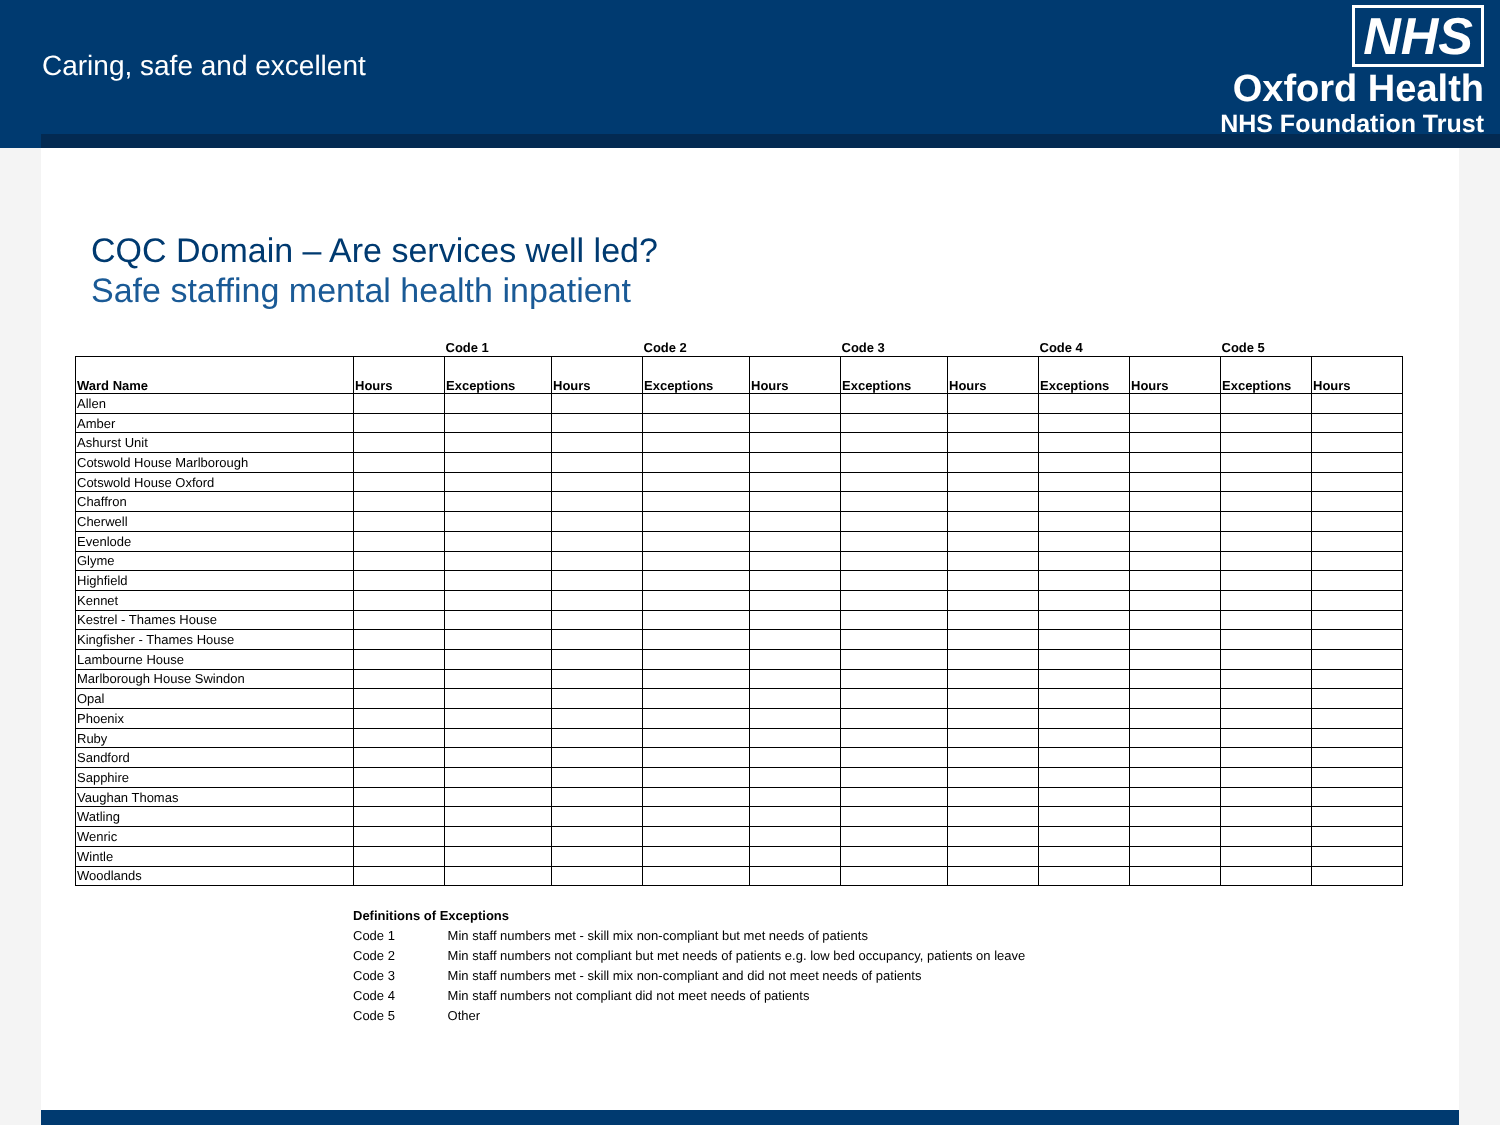Caring, safe and excellent
NHS
Oxford Health
NHS Foundation Trust
CQC Domain – Are services well led?
Safe staffing mental health inpatient
| | | Code 1 | | Code 2 | | Code 3 | | Code 4 | | Code 5 | |
| --- | --- | --- | --- | --- | --- | --- | --- | --- | --- | --- | --- |
| Ward Name | Hours | Exceptions | Hours | Exceptions | Hours | Exceptions | Hours | Exceptions | Hours | Exceptions | Hours |
| Allen | | | | | | | | | | | |
| Amber | | | | | | | | | | | |
| Ashurst Unit | | | | | | | | | | | |
| Cotswold House Marlborough | | | | | | | | | | | |
| Cotswold House Oxford | | | | | | | | | | | |
| Chaffron | | | | | | | | | | | |
| Cherwell | | | | | | | | | | | |
| Evenlode | | | | | | | | | | | |
| Glyme | | | | | | | | | | | |
| Highfield | | | | | | | | | | | |
| Kennet | | | | | | | | | | | |
| Kestrel - Thames House | | | | | | | | | | | |
| Kingfisher - Thames House | | | | | | | | | | | |
| Lambourne House | | | | | | | | | | | |
| Marlborough House Swindon | | | | | | | | | | | |
| Opal | | | | | | | | | | | |
| Phoenix | | | | | | | | | | | |
| Ruby | | | | | | | | | | | |
| Sandford | | | | | | | | | | | |
| Sapphire | | | | | | | | | | | |
| Vaughan Thomas | | | | | | | | | | | |
| Watling | | | | | | | | | | | |
| Wenric | | | | | | | | | | | |
| Wintle | | | | | | | | | | | |
| Woodlands | | | | | | | | | | | |
Definitions of Exceptions
Code 1 Min staff numbers met - skill mix non-compliant but met needs of patients
Code 2 Min staff numbers not compliant but met needs of patients e.g. low bed occupancy, patients on leave
Code 3 Min staff numbers met - skill mix non-compliant and did not meet needs of patients
Code 4 Min staff numbers not compliant did not meet needs of patients
Code 5 Other